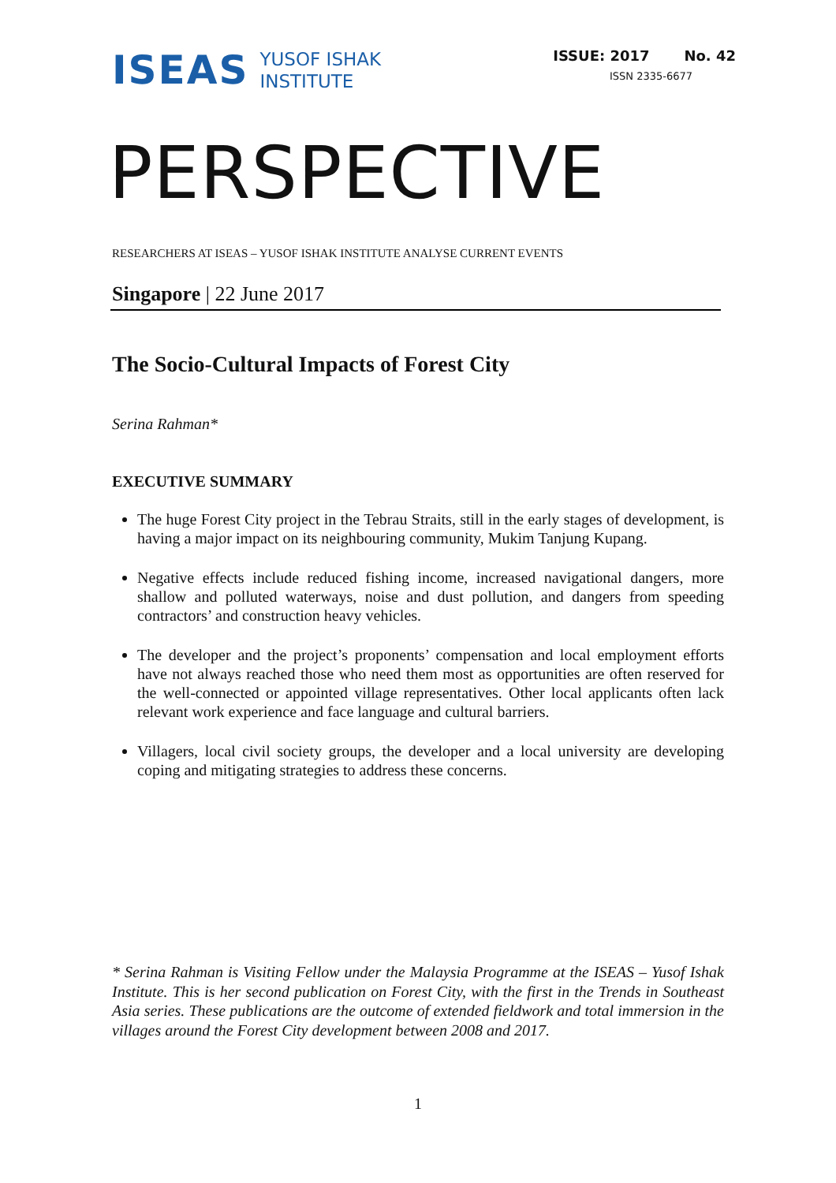ISEAS YUSOF ISHAK
INSTITUTE
ISSUE: 2017 No. 42
ISSN 2335-6677
PERSPECTIVE
RESEARCHERS AT ISEAS – YUSOF ISHAK INSTITUTE ANALYSE CURRENT EVENTS
Singapore | 22 June 2017
The Socio-Cultural Impacts of Forest City
Serina Rahman*
EXECUTIVE SUMMARY
The huge Forest City project in the Tebrau Straits, still in the early stages of development, is having a major impact on its neighbouring community, Mukim Tanjung Kupang.
Negative effects include reduced fishing income, increased navigational dangers, more shallow and polluted waterways, noise and dust pollution, and dangers from speeding contractors’ and construction heavy vehicles.
The developer and the project’s proponents’ compensation and local employment efforts have not always reached those who need them most as opportunities are often reserved for the well-connected or appointed village representatives. Other local applicants often lack relevant work experience and face language and cultural barriers.
Villagers, local civil society groups, the developer and a local university are developing coping and mitigating strategies to address these concerns.
* Serina Rahman is Visiting Fellow under the Malaysia Programme at the ISEAS – Yusof Ishak Institute. This is her second publication on Forest City, with the first in the Trends in Southeast Asia series. These publications are the outcome of extended fieldwork and total immersion in the villages around the Forest City development between 2008 and 2017.
1